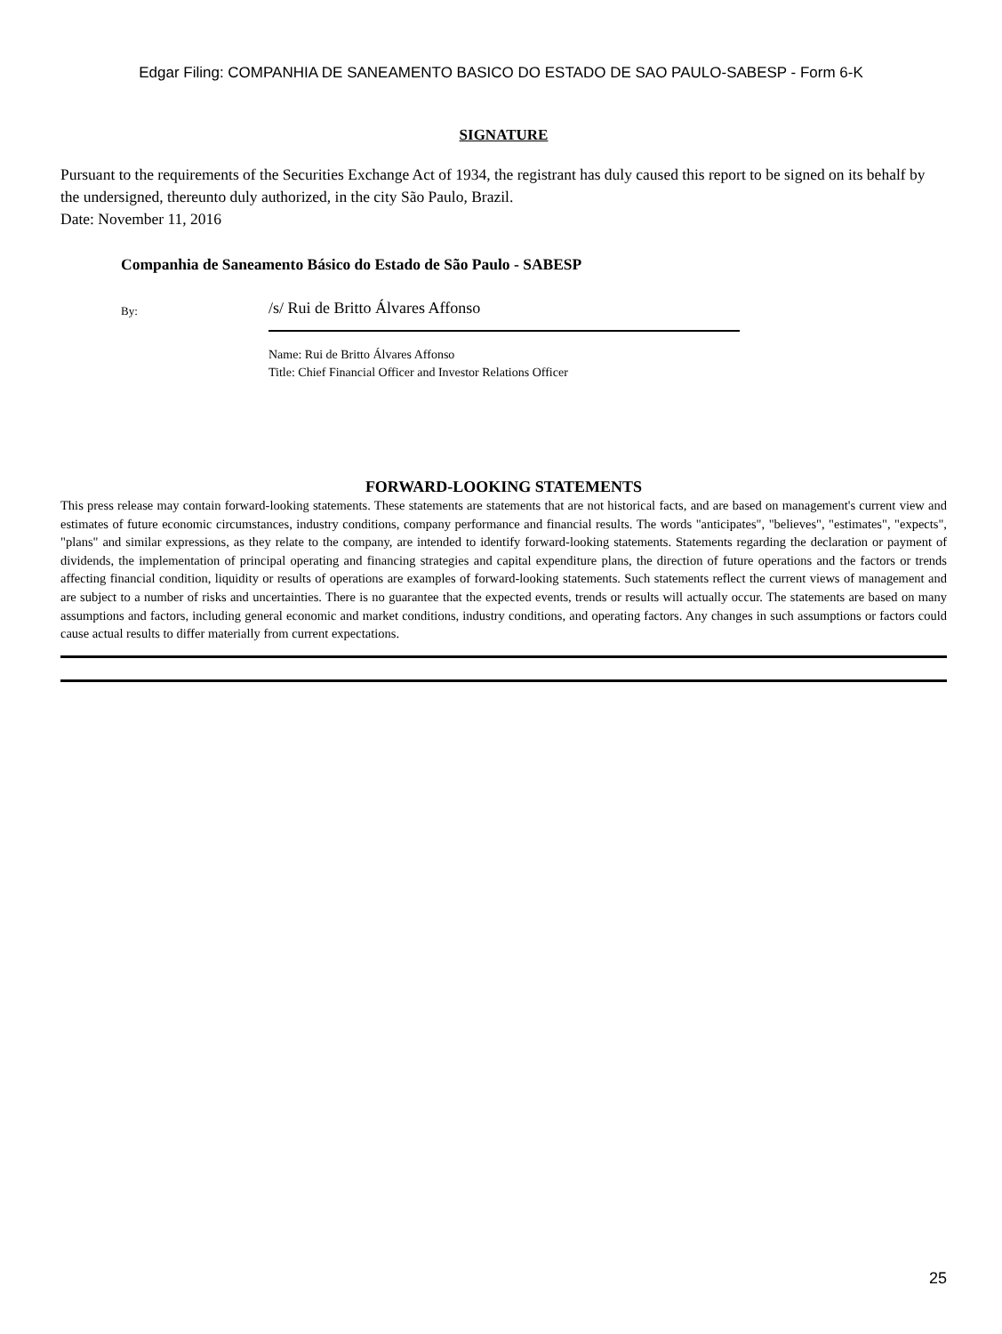Edgar Filing: COMPANHIA DE SANEAMENTO BASICO DO ESTADO DE SAO PAULO-SABESP - Form 6-K
SIGNATURE
Pursuant to the requirements of the Securities Exchange Act of 1934, the registrant has duly caused this report to be signed on its behalf by the undersigned, thereunto duly authorized, in the city São Paulo, Brazil.
Date: November 11, 2016
Companhia de Saneamento Básico do Estado de São Paulo - SABESP
By:
/s/ Rui de Britto Álvares Affonso
Name: Rui de Britto Álvares Affonso
Title: Chief Financial Officer and Investor Relations Officer
FORWARD-LOOKING STATEMENTS
This press release may contain forward-looking statements. These statements are statements that are not historical facts, and are based on management's current view and estimates of future economic circumstances, industry conditions, company performance and financial results. The words "anticipates", "believes", "estimates", "expects", "plans" and similar expressions, as they relate to the company, are intended to identify forward-looking statements. Statements regarding the declaration or payment of dividends, the implementation of principal operating and financing strategies and capital expenditure plans, the direction of future operations and the factors or trends affecting financial condition, liquidity or results of operations are examples of forward-looking statements. Such statements reflect the current views of management and are subject to a number of risks and uncertainties. There is no guarantee that the expected events, trends or results will actually occur. The statements are based on many assumptions and factors, including general economic and market conditions, industry conditions, and operating factors. Any changes in such assumptions or factors could cause actual results to differ materially from current expectations.
25